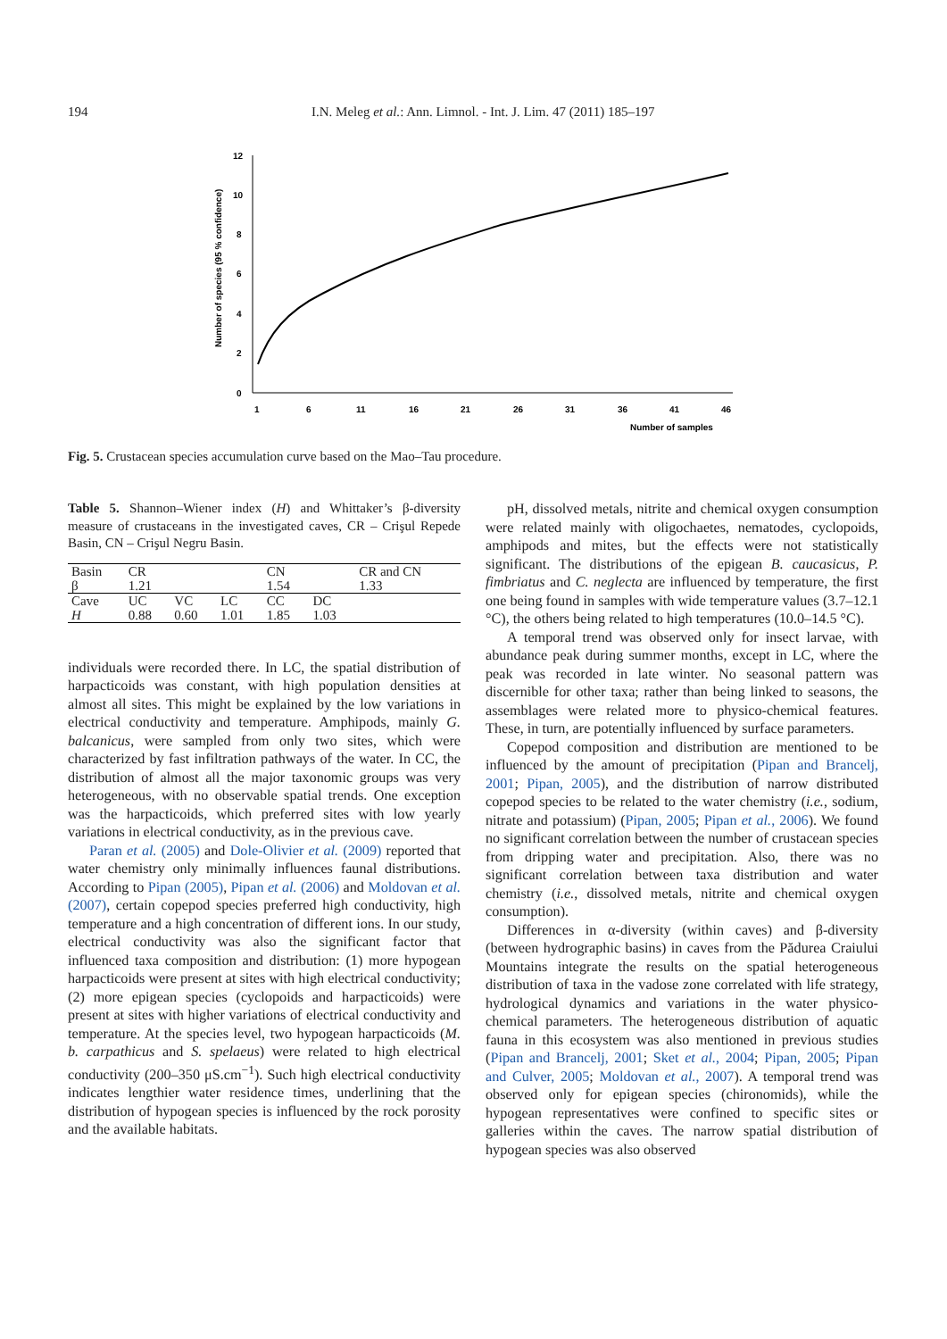194 I.N. Meleg et al.: Ann. Limnol. - Int. J. Lim. 47 (2011) 185–197
Number of species (95 % confidence)
12
10
8
6
4
2
0
1
6
11
16
21
26
31
36
41
46
Number of samples
Fig. 5. Crustacean species accumulation curve based on the Mao–Tau procedure.
Table 5. Shannon–Wiener index (H) and Whittaker’s β-diversity measure of crustaceans in the investigated caves, CR – Crişul Repede Basin, CN – Crişul Negru Basin.
| Basin β | CR 1.21 | | | CN 1.54 | | CR and CN 1.33 |
| Cave | UC | VC | LC | CC | DC | |
| H | 0.88 | 0.60 | 1.01 | 1.85 | 1.03 | |
individuals were recorded there. In LC, the spatial distribution of harpacticoids was constant, with high population densities at almost all sites. This might be explained by the low variations in electrical conductivity and temperature. Amphipods, mainly G. balcanicus, were sampled from only two sites, which were characterized by fast infiltration pathways of the water. In CC, the distribution of almost all the major taxonomic groups was very heterogeneous, with no observable spatial trends. One exception was the harpacticoids, which preferred sites with low yearly variations in electrical conductivity, as in the previous cave.
Paran et al. (2005) and Dole-Olivier et al. (2009) reported that water chemistry only minimally influences faunal distributions. According to Pipan (2005), Pipan et al. (2006) and Moldovan et al. (2007), certain copepod species preferred high conductivity, high temperature and a high concentration of different ions. In our study, electrical conductivity was also the significant factor that influenced taxa composition and distribution: (1) more hypogean harpacticoids were present at sites with high electrical conductivity; (2) more epigean species (cyclopoids and harpacticoids) were present at sites with higher variations of electrical conductivity and temperature. At the species level, two hypogean harpacticoids (M. b. carpathicus and S. spelaeus) were related to high electrical conductivity (200–350 μS.cm<sup>−1</sup>). Such high electrical conductivity indicates lengthier water residence times, underlining that the distribution of hypogean species is influenced by the rock porosity and the available habitats.
pH, dissolved metals, nitrite and chemical oxygen consumption were related mainly with oligochaetes, nematodes, cyclopoids, amphipods and mites, but the effects were not statistically significant. The distributions of the epigean B. caucasicus, P. fimbriatus and C. neglecta are influenced by temperature, the first one being found in samples with wide temperature values (3.7–12.1 °C), the others being related to high temperatures (10.0–14.5 °C).
A temporal trend was observed only for insect larvae, with abundance peak during summer months, except in LC, where the peak was recorded in late winter. No seasonal pattern was discernible for other taxa; rather than being linked to seasons, the assemblages were related more to physico-chemical features. These, in turn, are potentially influenced by surface parameters.
Copepod composition and distribution are mentioned to be influenced by the amount of precipitation (Pipan and Brancelj, 2001; Pipan, 2005), and the distribution of narrow distributed copepod species to be related to the water chemistry (i.e., sodium, nitrate and potassium) (Pipan, 2005; Pipan et al., 2006). We found no significant correlation between the number of crustacean species from dripping water and precipitation. Also, there was no significant correlation between taxa distribution and water chemistry (i.e., dissolved metals, nitrite and chemical oxygen consumption).
Differences in α-diversity (within caves) and β-diversity (between hydrographic basins) in caves from the Pădurea Craiului Mountains integrate the results on the spatial heterogeneous distribution of taxa in the vadose zone correlated with life strategy, hydrological dynamics and variations in the water physico-chemical parameters. The heterogeneous distribution of aquatic fauna in this ecosystem was also mentioned in previous studies (Pipan and Brancelj, 2001; Sket et al., 2004; Pipan, 2005; Pipan and Culver, 2005; Moldovan et al., 2007). A temporal trend was observed only for epigean species (chironomids), while the hypogean representatives were confined to specific sites or galleries within the caves. The narrow spatial distribution of hypogean species was also observed